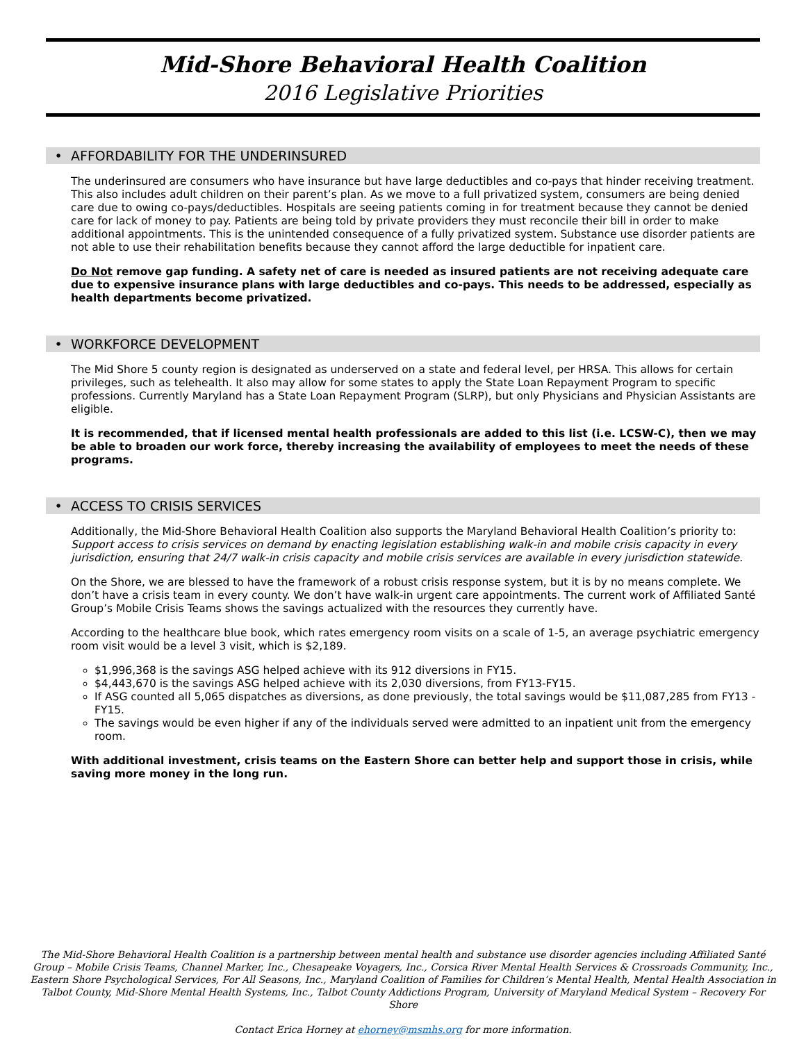Mid-Shore Behavioral Health Coalition
2016 Legislative Priorities
• AFFORDABILITY FOR THE UNDERINSURED
The underinsured are consumers who have insurance but have large deductibles and co-pays that hinder receiving treatment. This also includes adult children on their parent’s plan. As we move to a full privatized system, consumers are being denied care due to owing co-pays/deductibles. Hospitals are seeing patients coming in for treatment because they cannot be denied care for lack of money to pay. Patients are being told by private providers they must reconcile their bill in order to make additional appointments. This is the unintended consequence of a fully privatized system. Substance use disorder patients are not able to use their rehabilitation benefits because they cannot afford the large deductible for inpatient care.
Do Not remove gap funding. A safety net of care is needed as insured patients are not receiving adequate care due to expensive insurance plans with large deductibles and co-pays. This needs to be addressed, especially as health departments become privatized.
• WORKFORCE DEVELOPMENT
The Mid Shore 5 county region is designated as underserved on a state and federal level, per HRSA. This allows for certain privileges, such as telehealth. It also may allow for some states to apply the State Loan Repayment Program to specific professions. Currently Maryland has a State Loan Repayment Program (SLRP), but only Physicians and Physician Assistants are eligible.
It is recommended, that if licensed mental health professionals are added to this list (i.e. LCSW-C), then we may be able to broaden our work force, thereby increasing the availability of employees to meet the needs of these programs.
• ACCESS TO CRISIS SERVICES
Additionally, the Mid-Shore Behavioral Health Coalition also supports the Maryland Behavioral Health Coalition’s priority to: Support access to crisis services on demand by enacting legislation establishing walk-in and mobile crisis capacity in every jurisdiction, ensuring that 24/7 walk-in crisis capacity and mobile crisis services are available in every jurisdiction statewide.
On the Shore, we are blessed to have the framework of a robust crisis response system, but it is by no means complete. We don’t have a crisis team in every county. We don’t have walk-in urgent care appointments. The current work of Affiliated Santé Group’s Mobile Crisis Teams shows the savings actualized with the resources they currently have.
According to the healthcare blue book, which rates emergency room visits on a scale of 1-5, an average psychiatric emergency room visit would be a level 3 visit, which is $2,189.
$1,996,368 is the savings ASG helped achieve with its 912 diversions in FY15.
$4,443,670 is the savings ASG helped achieve with its 2,030 diversions, from FY13-FY15.
If ASG counted all 5,065 dispatches as diversions, as done previously, the total savings would be $11,087,285 from FY13 -FY15.
The savings would be even higher if any of the individuals served were admitted to an inpatient unit from the emergency room.
With additional investment, crisis teams on the Eastern Shore can better help and support those in crisis, while saving more money in the long run.
The Mid-Shore Behavioral Health Coalition is a partnership between mental health and substance use disorder agencies including Affiliated Santé Group – Mobile Crisis Teams, Channel Marker, Inc., Chesapeake Voyagers, Inc., Corsica River Mental Health Services & Crossroads Community, Inc., Eastern Shore Psychological Services, For All Seasons, Inc., Maryland Coalition of Families for Children’s Mental Health, Mental Health Association in Talbot County, Mid-Shore Mental Health Systems, Inc., Talbot County Addictions Program, University of Maryland Medical System – Recovery For Shore
Contact Erica Horney at ehorney@msmhs.org for more information.